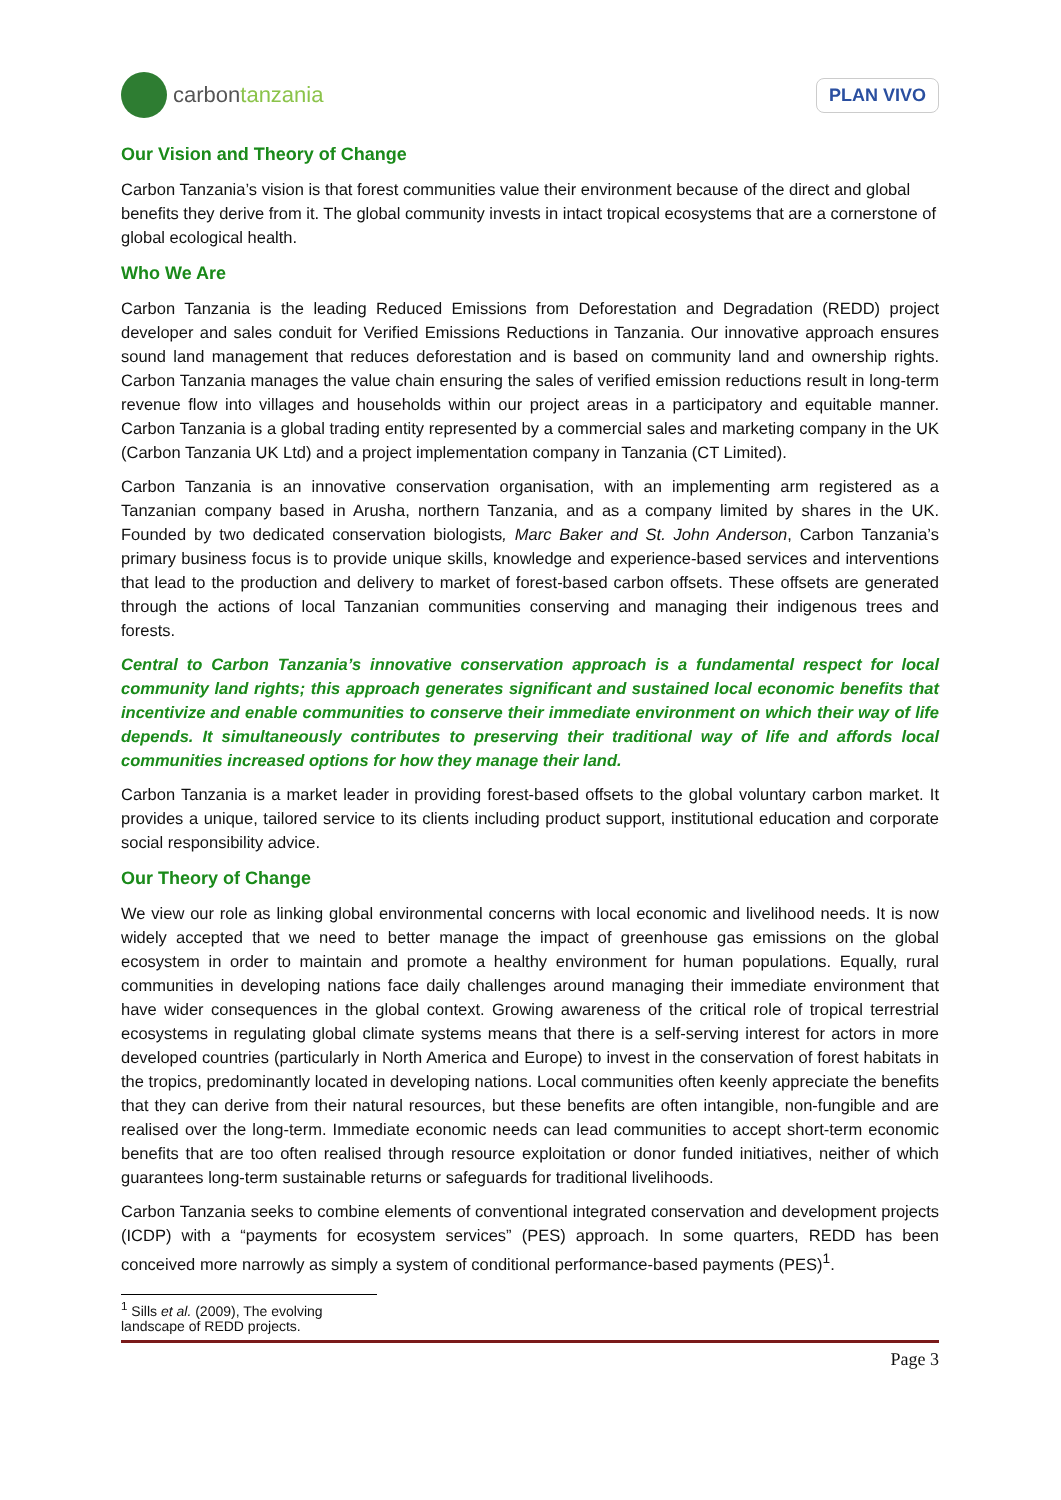carbon tanzania
PLAN VIVO
Our Vision and Theory of Change
Carbon Tanzania’s vision is that forest communities value their environment because of the direct and global benefits they derive from it. The global community invests in intact tropical ecosystems that are a cornerstone of global ecological health.
Who We Are
Carbon Tanzania is the leading Reduced Emissions from Deforestation and Degradation (REDD) project developer and sales conduit for Verified Emissions Reductions in Tanzania. Our innovative approach ensures sound land management that reduces deforestation and is based on community land and ownership rights. Carbon Tanzania manages the value chain ensuring the sales of verified emission reductions result in long-term revenue flow into villages and households within our project areas in a participatory and equitable manner. Carbon Tanzania is a global trading entity represented by a commercial sales and marketing company in the UK (Carbon Tanzania UK Ltd) and a project implementation company in Tanzania (CT Limited).
Carbon Tanzania is an innovative conservation organisation, with an implementing arm registered as a Tanzanian company based in Arusha, northern Tanzania, and as a company limited by shares in the UK. Founded by two dedicated conservation biologists, Marc Baker and St. John Anderson, Carbon Tanzania’s primary business focus is to provide unique skills, knowledge and experience-based services and interventions that lead to the production and delivery to market of forest-based carbon offsets. These offsets are generated through the actions of local Tanzanian communities conserving and managing their indigenous trees and forests.
Central to Carbon Tanzania’s innovative conservation approach is a fundamental respect for local community land rights; this approach generates significant and sustained local economic benefits that incentivize and enable communities to conserve their immediate environment on which their way of life depends. It simultaneously contributes to preserving their traditional way of life and affords local communities increased options for how they manage their land.
Carbon Tanzania is a market leader in providing forest-based offsets to the global voluntary carbon market. It provides a unique, tailored service to its clients including product support, institutional education and corporate social responsibility advice.
Our Theory of Change
We view our role as linking global environmental concerns with local economic and livelihood needs. It is now widely accepted that we need to better manage the impact of greenhouse gas emissions on the global ecosystem in order to maintain and promote a healthy environment for human populations. Equally, rural communities in developing nations face daily challenges around managing their immediate environment that have wider consequences in the global context. Growing awareness of the critical role of tropical terrestrial ecosystems in regulating global climate systems means that there is a self-serving interest for actors in more developed countries (particularly in North America and Europe) to invest in the conservation of forest habitats in the tropics, predominantly located in developing nations. Local communities often keenly appreciate the benefits that they can derive from their natural resources, but these benefits are often intangible, non-fungible and are realised over the long-term. Immediate economic needs can lead communities to accept short-term economic benefits that are too often realised through resource exploitation or donor funded initiatives, neither of which guarantees long-term sustainable returns or safeguards for traditional livelihoods.
Carbon Tanzania seeks to combine elements of conventional integrated conservation and development projects (ICDP) with a “payments for ecosystem services” (PES) approach. In some quarters, REDD has been conceived more narrowly as simply a system of conditional performance-based payments (PES)<sup>1</sup>.
<sup>1</sup> Sills et al. (2009), The evolving landscape of REDD projects.
Page 3